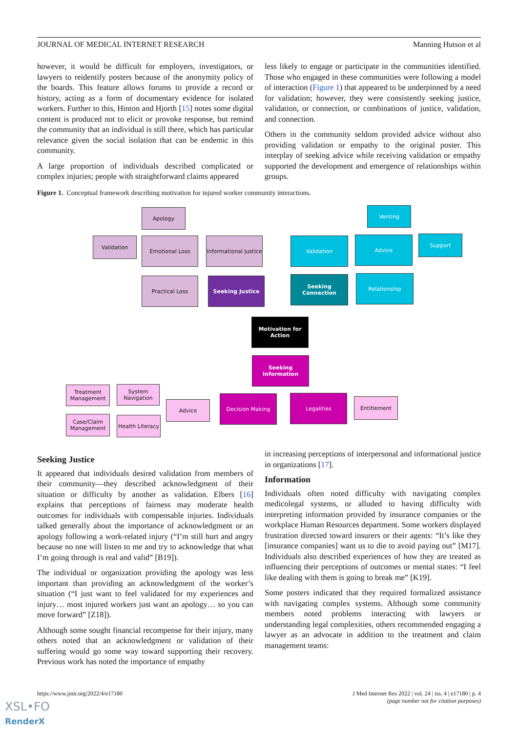JOURNAL OF MEDICAL INTERNET RESEARCH Manning Hutson et al
however, it would be difficult for employers, investigators, or lawyers to reidentify posters because of the anonymity policy of the boards. This feature allows forums to provide a record or history, acting as a form of documentary evidence for isolated workers. Further to this, Hinton and Hjorth [15] notes some digital content is produced not to elicit or provoke response, but remind the community that an individual is still there, which has particular relevance given the social isolation that can be endemic in this community.
A large proportion of individuals described complicated or complex injuries; people with straightforward claims appeared
less likely to engage or participate in the communities identified. Those who engaged in these communities were following a model of interaction (Figure 1) that appeared to be underpinned by a need for validation; however, they were consistently seeking justice, validation, or connection, or combinations of justice, validation, and connection.
Others in the community seldom provided advice without also providing validation or empathy to the original poster. This interplay of seeking advice while receiving validation or empathy supported the development and emergence of relationships within groups.
Figure 1. Conceptual framework describing motivation for injured worker community interactions.
Apology Venting
Validation Emotional Loss
Informational Justice
Validation Advice Support
Practical Loss Seeking Justice
Seeking Connection
Relationship
Motivation for Action
Seeking Information
Treatment Management
System Navigation
Advice
Decision Making Legalities
Entitlement
Case/Claim Management
Health Literacy
Seeking Justice
It appeared that individuals desired validation from members of their community—they described acknowledgment of their situation or difficulty by another as validation. Elbers [16] explains that perceptions of fairness may moderate health outcomes for individuals with compensable injuries. Individuals talked generally about the importance of acknowledgment or an apology following a work-related injury (“I’m still hurt and angry because no one will listen to me and try to acknowledge that what I’m going through is real and valid” [B19]).
The individual or organization providing the apology was less important than providing an acknowledgment of the worker’s situation (“I just want to feel validated for my experiences and injury… most injured workers just want an apology… so you can move forward” [Z18]).
Although some sought financial recompense for their injury, many others noted that an acknowledgment or validation of their suffering would go some way toward supporting their recovery. Previous work has noted the importance of empathy
in increasing perceptions of interpersonal and informational justice in organizations [17].
Information
Individuals often noted difficulty with navigating complex medicolegal systems, or alluded to having difficulty with interpreting information provided by insurance companies or the workplace Human Resources department. Some workers displayed frustration directed toward insurers or their agents: “It’s like they [insurance companies] want us to die to avoid paying out” [M17]. Individuals also described experiences of how they are treated as influencing their perceptions of outcomes or mental states: “I feel like dealing with them is going to break me” [K19].
Some posters indicated that they required formalized assistance with navigating complex systems. Although some community members noted problems interacting with lawyers or understanding legal complexities, others recommended engaging a lawyer as an advocate in addition to the treatment and claim management teams:
https://www.jmir.org/2022/4/e17180 J Med Internet Res 2022 | vol. 24 | iss. 4 | e17180 | p. 4
(page number not for citation purposes)
XSL•FO
RenderX